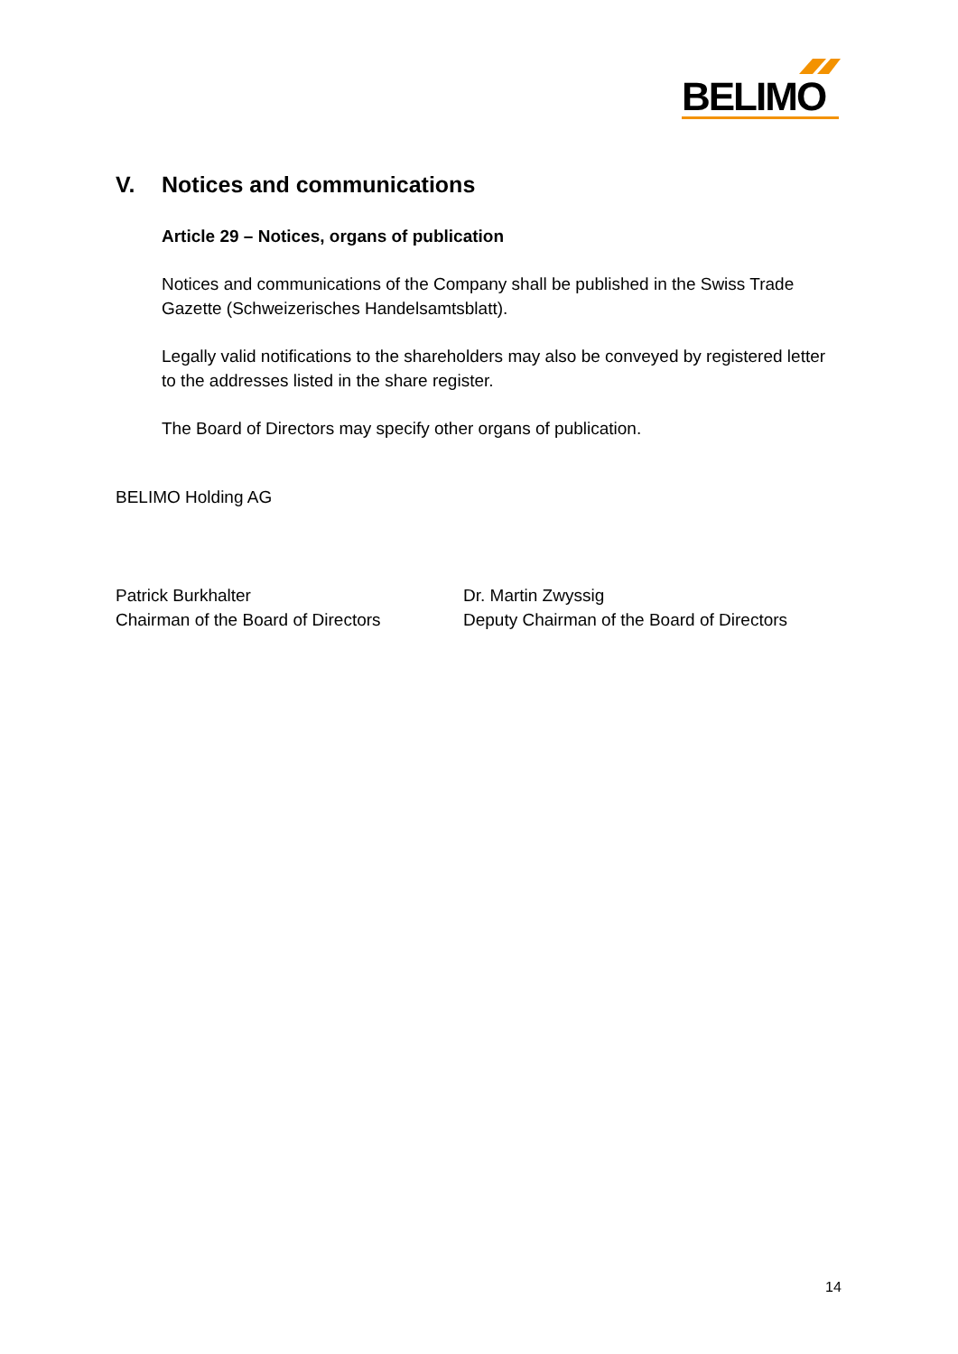BELIMO
V. Notices and communications
Article 29 – Notices, organs of publication
Notices and communications of the Company shall be published in the Swiss Trade Gazette (Schweizerisches Handelsamtsblatt).
Legally valid notifications to the shareholders may also be conveyed by registered letter to the addresses listed in the share register.
The Board of Directors may specify other organs of publication.
BELIMO Holding AG
Patrick Burkhalter
Chairman of the Board of Directors
Dr. Martin Zwyssig
Deputy Chairman of the Board of Directors
14